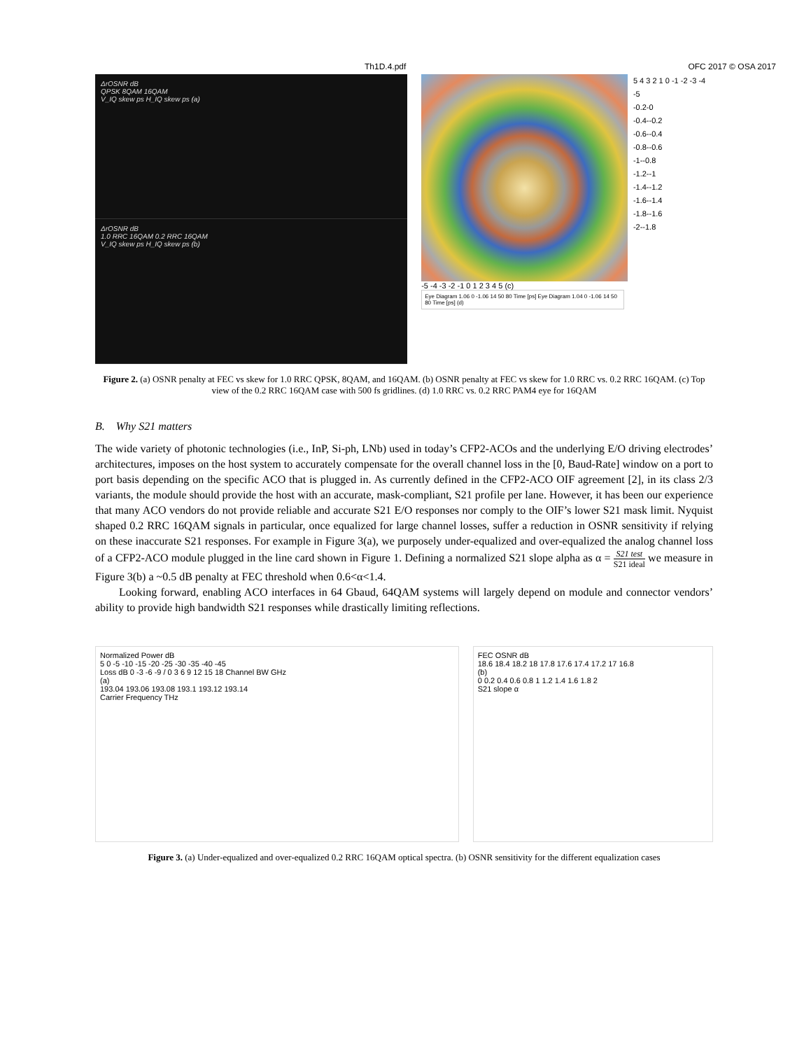Th1D.4.pdf OFC 2017 © OSA 2017
ΔrOSNR dB
QPSK 8QAM 16QAM
V_IQ skew ps H_IQ skew ps (a)
ΔrOSNR dB
1.0 RRC 16QAM 0.2 RRC 16QAM
V_IQ skew ps H_IQ skew ps (b)
5 4 3 2 1 0 -1 -2 -3 -4 -5
-0.2-0
-0.4--0.2
-0.6--0.4
-0.8--0.6
-1--0.8
-1.2--1
-1.4--1.2
-1.6--1.4
-1.8--1.6
-2--1.8
-5 -4 -3 -2 -1 0 1 2 3 4 5 (c)
Eye Diagram 1.06 0 -1.06 14 50 80 Time [ps] Eye Diagram 1.04 0 -1.06 14 50 80 Time [ps] (d)
Figure 2. (a) OSNR penalty at FEC vs skew for 1.0 RRC QPSK, 8QAM, and 16QAM. (b) OSNR penalty at FEC vs skew for 1.0 RRC vs. 0.2 RRC 16QAM. (c) Top view of the 0.2 RRC 16QAM case with 500 fs gridlines. (d) 1.0 RRC vs. 0.2 RRC PAM4 eye for 16QAM
B. Why S21 matters
The wide variety of photonic technologies (i.e., InP, Si-ph, LNb) used in today’s CFP2-ACOs and the underlying E/O driving electrodes’ architectures, imposes on the host system to accurately compensate for the overall channel loss in the [0, Baud-Rate] window on a port to port basis depending on the specific ACO that is plugged in. As currently defined in the CFP2-ACO OIF agreement [2], in its class 2/3 variants, the module should provide the host with an accurate, mask-compliant, S21 profile per lane. However, it has been our experience that many ACO vendors do not provide reliable and accurate S21 E/O responses nor comply to the OIF’s lower S21 mask limit. Nyquist shaped 0.2 RRC 16QAM signals in particular, once equalized for large channel losses, suffer a reduction in OSNR sensitivity if relying on these inaccurate S21 responses. For example in Figure 3(a), we purposely under-equalized and over-equalized the analog channel loss of a CFP2-ACO module plugged in the line card shown in Figure 1. Defining a normalized S21 slope alpha as α = S21 test S21 ideal we measure in Figure 3(b) a ~0.5 dB penalty at FEC threshold when 0.6<α<1.4.
Looking forward, enabling ACO interfaces in 64 Gbaud, 64QAM systems will largely depend on module and connector vendors’ ability to provide high bandwidth S21 responses while drastically limiting reflections.
Normalized Power dB
5 0 -5 -10 -15 -20 -25 -30 -35 -40 -45
Loss dB 0 -3 -6 -9 / 0 3 6 9 12 15 18 Channel BW GHz
(a)
193.04 193.06 193.08 193.1 193.12 193.14
Carrier Frequency THz
FEC OSNR dB
18.6 18.4 18.2 18 17.8 17.6 17.4 17.2 17 16.8
(b)
0 0.2 0.4 0.6 0.8 1 1.2 1.4 1.6 1.8 2
S21 slope α
Figure 3. (a) Under-equalized and over-equalized 0.2 RRC 16QAM optical spectra. (b) OSNR sensitivity for the different equalization cases